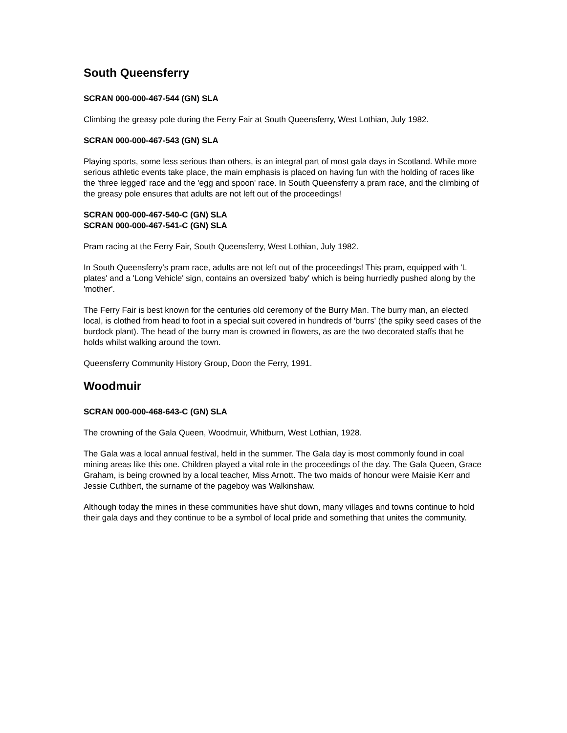South Queensferry
SCRAN 000-000-467-544 (GN) SLA
Climbing the greasy pole during the Ferry Fair at South Queensferry, West Lothian, July 1982.
SCRAN 000-000-467-543 (GN) SLA
Playing sports, some less serious than others, is an integral part of most gala days in Scotland. While more serious athletic events take place, the main emphasis is placed on having fun with the holding of races like the 'three legged' race and the 'egg and spoon' race. In South Queensferry a pram race, and the climbing of the greasy pole ensures that adults are not left out of the proceedings!
SCRAN 000-000-467-540-C (GN) SLA
SCRAN 000-000-467-541-C (GN) SLA
Pram racing at the Ferry Fair, South Queensferry, West Lothian, July 1982.
In South Queensferry's pram race, adults are not left out of the proceedings! This pram, equipped with 'L plates' and a 'Long Vehicle' sign, contains an oversized 'baby' which is being hurriedly pushed along by the 'mother'.
The Ferry Fair is best known for the centuries old ceremony of the Burry Man. The burry man, an elected local, is clothed from head to foot in a special suit covered in hundreds of 'burrs' (the spiky seed cases of the burdock plant). The head of the burry man is crowned in flowers, as are the two decorated staffs that he holds whilst walking around the town.
Queensferry Community History Group, Doon the Ferry, 1991.
Woodmuir
SCRAN 000-000-468-643-C (GN) SLA
The crowning of the Gala Queen, Woodmuir, Whitburn, West Lothian, 1928.
The Gala was a local annual festival, held in the summer. The Gala day is most commonly found in coal mining areas like this one. Children played a vital role in the proceedings of the day. The Gala Queen, Grace Graham, is being crowned by a local teacher, Miss Arnott. The two maids of honour were Maisie Kerr and Jessie Cuthbert, the surname of the pageboy was Walkinshaw.
Although today the mines in these communities have shut down, many villages and towns continue to hold their gala days and they continue to be a symbol of local pride and something that unites the community.